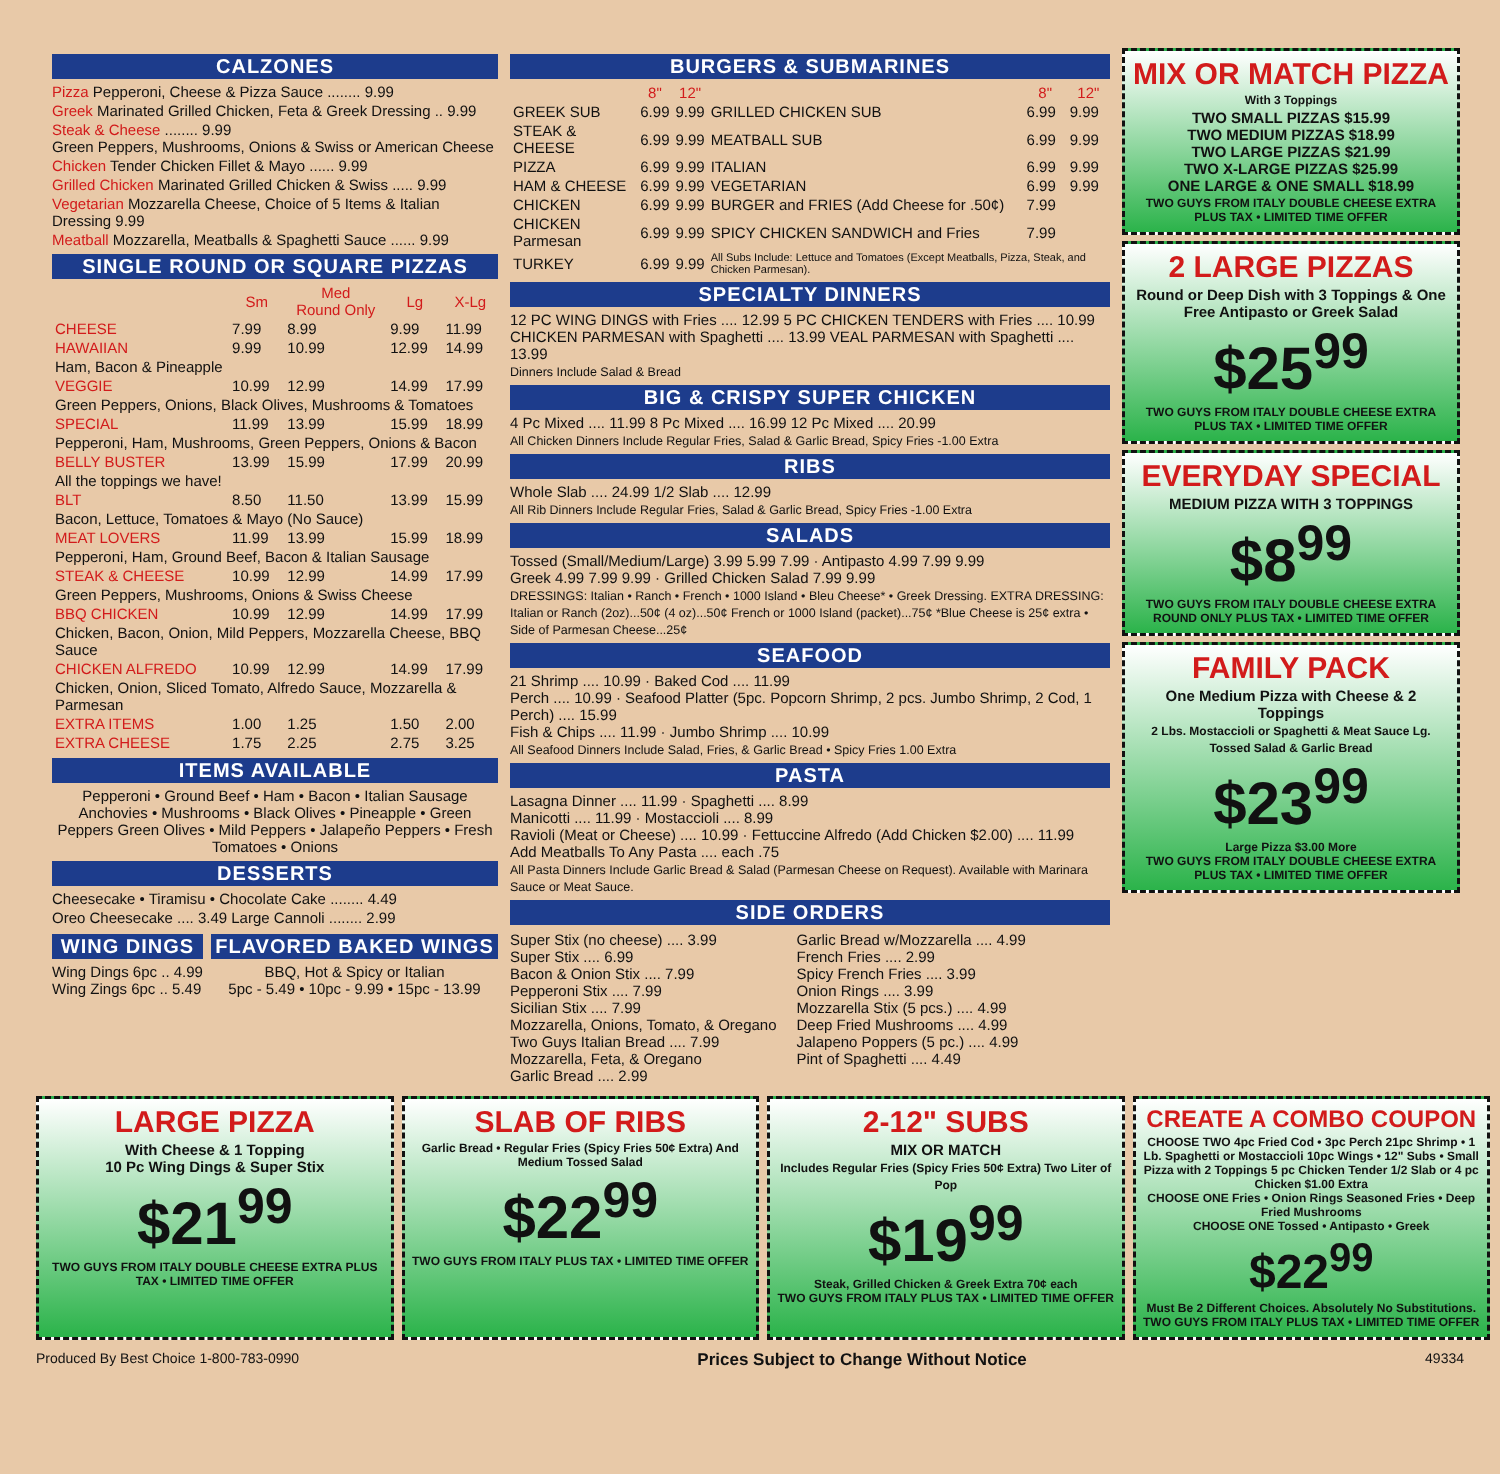CALZONES
Pizza Pepperoni, Cheese & Pizza Sauce ........ 9.99
Greek Marinated Grilled Chicken, Feta & Greek Dressing .. 9.99
Steak & Cheese ........ 9.99
Green Peppers, Mushrooms, Onions & Swiss or American Cheese
Chicken Tender Chicken Fillet & Mayo ...... 9.99
Grilled Chicken Marinated Grilled Chicken & Swiss ..... 9.99
Vegetarian Mozzarella Cheese, Choice of 5 Items & Italian Dressing 9.99
Meatball Mozzarella, Meatballs & Spaghetti Sauce ...... 9.99
SINGLE ROUND OR SQUARE PIZZAS
| | Sm | Med Round Only | Lg | X-Lg |
| --- | --- | --- | --- | --- |
| CHEESE | 7.99 | 8.99 | 9.99 | 11.99 |
| HAWAIIAN | 9.99 | 10.99 | 12.99 | 14.99 |
| Ham, Bacon & Pineapple | | | | |
| VEGGIE | 10.99 | 12.99 | 14.99 | 17.99 |
| Green Peppers, Onions, Black Olives, Mushrooms & Tomatoes | | | | |
| SPECIAL | 11.99 | 13.99 | 15.99 | 18.99 |
| Pepperoni, Ham, Mushrooms, Green Peppers, Onions & Bacon | | | | |
| BELLY BUSTER | 13.99 | 15.99 | 17.99 | 20.99 |
| All the toppings we have! | | | | |
| BLT | 8.50 | 11.50 | 13.99 | 15.99 |
| Bacon, Lettuce, Tomatoes & Mayo (No Sauce) | | | | |
| MEAT LOVERS | 11.99 | 13.99 | 15.99 | 18.99 |
| Pepperoni, Ham, Ground Beef, Bacon & Italian Sausage | | | | |
| STEAK & CHEESE | 10.99 | 12.99 | 14.99 | 17.99 |
| Green Peppers, Mushrooms, Onions & Swiss Cheese | | | | |
| BBQ CHICKEN | 10.99 | 12.99 | 14.99 | 17.99 |
| Chicken, Bacon, Onion, Mild Peppers, Mozzarella Cheese, BBQ Sauce | | | | |
| CHICKEN ALFREDO | 10.99 | 12.99 | 14.99 | 17.99 |
| Chicken, Onion, Sliced Tomato, Alfredo Sauce, Mozzarella & Parmesan | | | | |
| EXTRA ITEMS | 1.00 | 1.25 | 1.50 | 2.00 |
| EXTRA CHEESE | 1.75 | 2.25 | 2.75 | 3.25 |
ITEMS AVAILABLE
Pepperoni • Ground Beef • Ham • Bacon • Italian Sausage Anchovies • Mushrooms • Black Olives • Pineapple • Green Peppers Green Olives • Mild Peppers • Jalapeño Peppers • Fresh Tomatoes • Onions
DESSERTS
Cheesecake • Tiramisu • Chocolate Cake ........ 4.49
Oreo Cheesecake .... 3.49 Large Cannoli ........ 2.99
WING DINGS
Wing Dings 6pc .. 4.99
Wing Zings 6pc .. 5.49
FLAVORED BAKED WINGS
BBQ, Hot & Spicy or Italian
5pc - 5.49 • 10pc - 9.99 • 15pc - 13.99
BURGERS & SUBMARINES
| | 8" | 12" | | 8" | 12" |
| --- | --- | --- | --- | --- | --- |
| GREEK SUB | 6.99 | 9.99 | GRILLED CHICKEN SUB | 6.99 | 9.99 |
| STEAK & CHEESE | 6.99 | 9.99 | MEATBALL SUB | 6.99 | 9.99 |
| PIZZA | 6.99 | 9.99 | ITALIAN | 6.99 | 9.99 |
| HAM & CHEESE | 6.99 | 9.99 | VEGETARIAN | 6.99 | 9.99 |
| CHICKEN | 6.99 | 9.99 | BURGER and FRIES (Add Cheese for .50¢) | 7.99 | |
| CHICKEN Parmesan | 6.99 | 9.99 | SPICY CHICKEN SANDWICH and Fries | 7.99 | |
| TURKEY | 6.99 | 9.99 | All Subs Include: Lettuce and Tomatoes (Except Meatballs, Pizza, Steak, and Chicken Parmesan). | | |
SPECIALTY DINNERS
12 PC WING DINGS with Fries .... 12.99 5 PC CHICKEN TENDERS with Fries .... 10.99
CHICKEN PARMESAN with Spaghetti .... 13.99 VEAL PARMESAN with Spaghetti .... 13.99
Dinners Include Salad & Bread
BIG & CRISPY SUPER CHICKEN
4 Pc Mixed .... 11.99 8 Pc Mixed .... 16.99 12 Pc Mixed .... 20.99
All Chicken Dinners Include Regular Fries, Salad & Garlic Bread, Spicy Fries -1.00 Extra
RIBS
Whole Slab .... 24.99 1/2 Slab .... 12.99
All Rib Dinners Include Regular Fries, Salad & Garlic Bread, Spicy Fries -1.00 Extra
SALADS
Tossed (Small/Medium/Large) 3.99 5.99 7.99 · Antipasto 4.99 7.99 9.99
Greek 4.99 7.99 9.99 · Grilled Chicken Salad 7.99 9.99
DRESSINGS: Italian • Ranch • French • 1000 Island • Bleu Cheese* • Greek Dressing. EXTRA DRESSING: Italian or Ranch (2oz)...50¢ (4 oz)...50¢ French or 1000 Island (packet)...75¢ *Blue Cheese is 25¢ extra • Side of Parmesan Cheese...25¢
SEAFOOD
21 Shrimp .... 10.99 · Baked Cod .... 11.99
Perch .... 10.99 · Seafood Platter (5pc. Popcorn Shrimp, 2 pcs. Jumbo Shrimp, 2 Cod, 1 Perch) .... 15.99
Fish & Chips .... 11.99 · Jumbo Shrimp .... 10.99
All Seafood Dinners Include Salad, Fries, & Garlic Bread • Spicy Fries 1.00 Extra
PASTA
Lasagna Dinner .... 11.99 · Spaghetti .... 8.99
Manicotti .... 11.99 · Mostaccioli .... 8.99
Ravioli (Meat or Cheese) .... 10.99 · Fettuccine Alfredo (Add Chicken $2.00) .... 11.99
Add Meatballs To Any Pasta .... each .75
All Pasta Dinners Include Garlic Bread & Salad (Parmesan Cheese on Request). Available with Marinara Sauce or Meat Sauce.
SIDE ORDERS
Super Stix (no cheese) .... 3.99
Super Stix .... 6.99
Bacon & Onion Stix .... 7.99
Pepperoni Stix .... 7.99
Sicilian Stix .... 7.99
Mozzarella, Onions, Tomato, & Oregano
Two Guys Italian Bread .... 7.99
Mozzarella, Feta, & Oregano
Garlic Bread .... 2.99
Garlic Bread w/Mozzarella .... 4.99
French Fries .... 2.99
Spicy French Fries .... 3.99
Onion Rings .... 3.99
Mozzarella Stix (5 pcs.) .... 4.99
Deep Fried Mushrooms .... 4.99
Jalapeno Poppers (5 pc.) .... 4.99
Pint of Spaghetti .... 4.49
MIX OR MATCH PIZZA
With 3 Toppings
TWO SMALL PIZZAS $15.99
TWO MEDIUM PIZZAS $18.99
TWO LARGE PIZZAS $21.99
TWO X-LARGE PIZZAS $25.99
ONE LARGE & ONE SMALL $18.99
TWO GUYS FROM ITALY DOUBLE CHEESE EXTRA PLUS TAX • LIMITED TIME OFFER
2 LARGE PIZZAS
Round or Deep Dish with 3 Toppings & One Free Antipasto or Greek Salad
$25<sup>99</sup>
TWO GUYS FROM ITALY DOUBLE CHEESE EXTRA PLUS TAX • LIMITED TIME OFFER
EVERYDAY SPECIAL
MEDIUM PIZZA WITH 3 TOPPINGS
$8<sup>99</sup>
TWO GUYS FROM ITALY DOUBLE CHEESE EXTRA ROUND ONLY PLUS TAX • LIMITED TIME OFFER
FAMILY PACK
One Medium Pizza with Cheese & 2 Toppings
2 Lbs. Mostaccioli or Spaghetti & Meat Sauce Lg. Tossed Salad & Garlic Bread
$23<sup>99</sup>
Large Pizza $3.00 More
TWO GUYS FROM ITALY DOUBLE CHEESE EXTRA PLUS TAX • LIMITED TIME OFFER
LARGE PIZZA
With Cheese & 1 Topping
10 Pc Wing Dings & Super Stix
$21<sup>99</sup>
TWO GUYS FROM ITALY DOUBLE CHEESE EXTRA PLUS TAX • LIMITED TIME OFFER
SLAB OF RIBS
Garlic Bread • Regular Fries (Spicy Fries 50¢ Extra) And Medium Tossed Salad
$22<sup>99</sup>
TWO GUYS FROM ITALY PLUS TAX • LIMITED TIME OFFER
2-12" SUBS
MIX OR MATCH
Includes Regular Fries (Spicy Fries 50¢ Extra) Two Liter of Pop
$19<sup>99</sup>
Steak, Grilled Chicken & Greek Extra 70¢ each
TWO GUYS FROM ITALY PLUS TAX • LIMITED TIME OFFER
CREATE A COMBO COUPON
CHOOSE TWO 4pc Fried Cod • 3pc Perch 21pc Shrimp • 1 Lb. Spaghetti or Mostaccioli 10pc Wings • 12" Subs • Small Pizza with 2 Toppings 5 pc Chicken Tender 1/2 Slab or 4 pc Chicken $1.00 Extra
CHOOSE ONE Fries • Onion Rings Seasoned Fries • Deep Fried Mushrooms
CHOOSE ONE Tossed • Antipasto • Greek
$22<sup>99</sup>
Must Be 2 Different Choices. Absolutely No Substitutions.
TWO GUYS FROM ITALY PLUS TAX • LIMITED TIME OFFER
Produced By Best Choice 1-800-783-0990 Prices Subject to Change Without Notice 49334